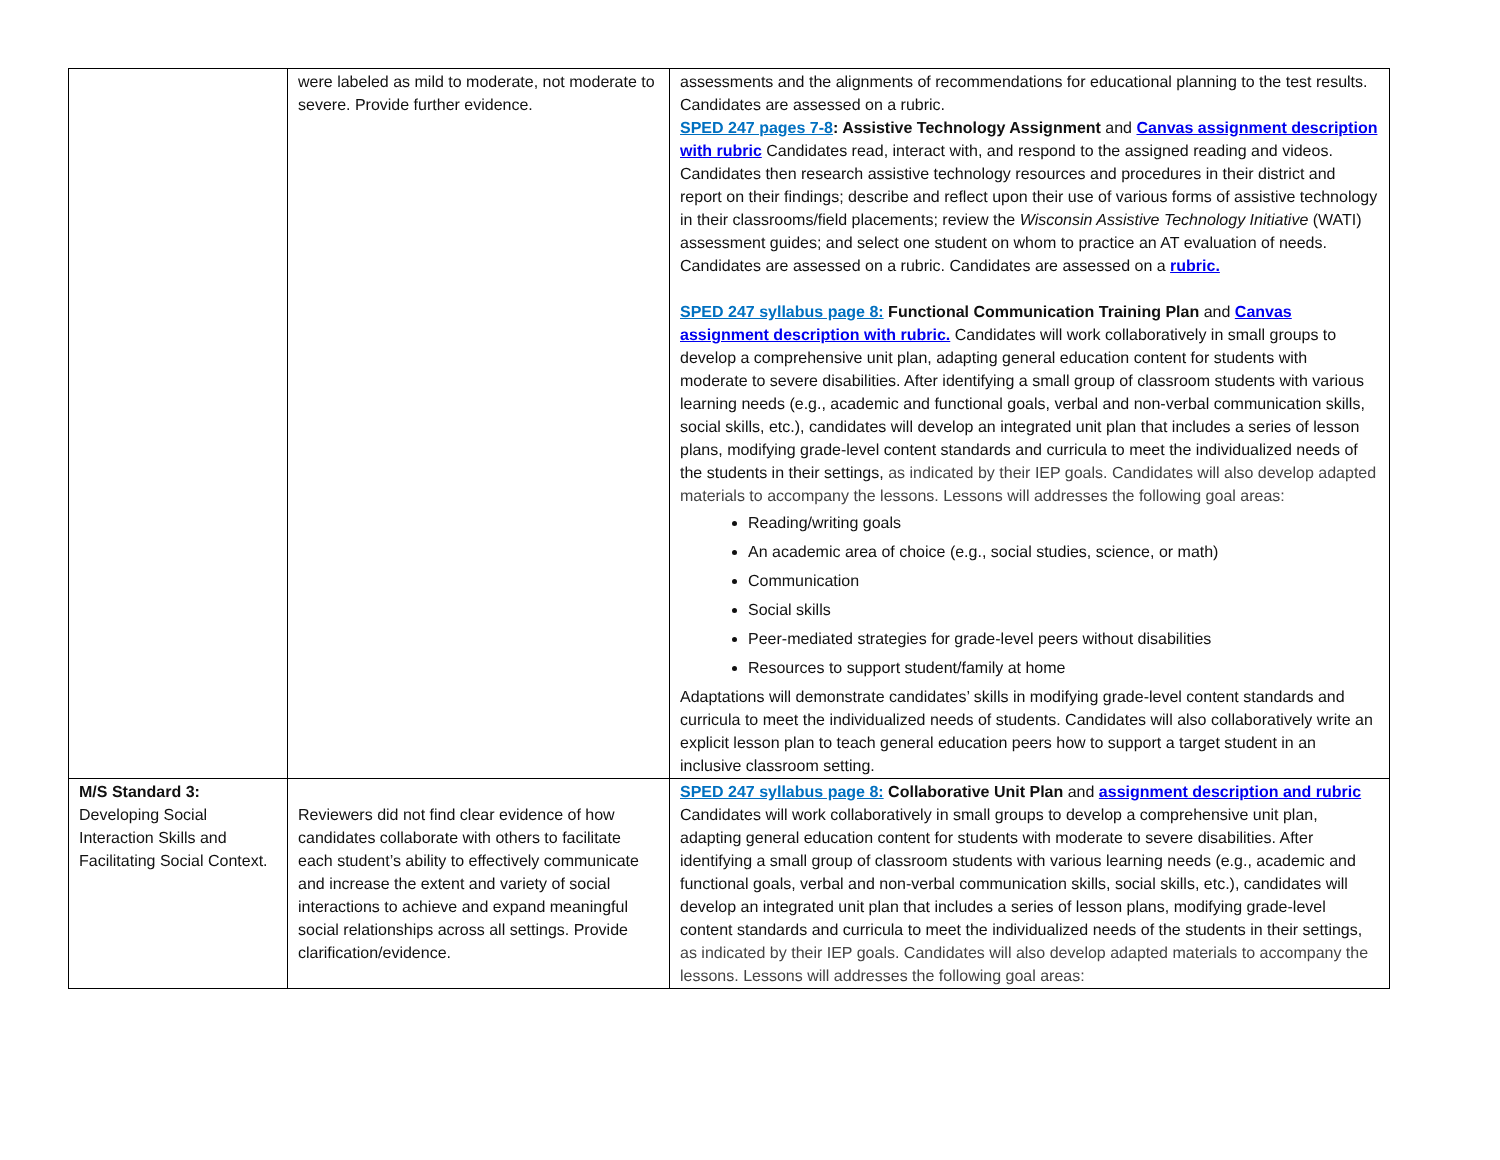| | were labeled as mild to moderate, not moderate to severe. Provide further evidence. | assessments and the alignments of recommendations for educational planning to the test results. Candidates are assessed on a rubric. SPED 247 pages 7-8 : Assistive Technology Assignment and Canvas assignment description with rubric Candidates read, interact with, and respond to the assigned reading and videos. Candidates then research assistive technology resources and procedures in their district and report on their findings; describe and reflect upon their use of various forms of assistive technology in their classrooms/field placements; review the Wisconsin Assistive Technology Initiative (WATI) assessment guides; and select one student on whom to practice an AT evaluation of needs. Candidates are assessed on a rubric. Candidates are assessed on a rubric. SPED 247 syllabus page 8: Functional Communication Training Plan and Canvas assignment description with rubric. Candidates will work collaboratively in small groups to develop a comprehensive unit plan, adapting general education content for students with moderate to severe disabilities. After identifying a small group of classroom students with various learning needs (e.g., academic and functional goals, verbal and non-verbal communication skills, social skills, etc.), candidates will develop an integrated unit plan that includes a series of lesson plans, modifying grade-level content standards and curricula to meet the individualized needs of the students in their settings, as indicated by their IEP goals. Candidates will also develop adapted materials to accompany the lessons. Lessons will addresses the following goal areas: Reading/writing goals An academic area of choice (e.g., social studies, science, or math) Communication Social skills Peer-mediated strategies for grade-level peers without disabilities Resources to support student/family at home Adaptations will demonstrate candidates’ skills in modifying grade-level content standards and curricula to meet the individualized needs of students. Candidates will also collaboratively write an explicit lesson plan to teach general education peers how to support a target student in an inclusive classroom setting. |
| M/S Standard 3: Developing Social Interaction Skills and Facilitating Social Context. | Reviewers did not find clear evidence of how candidates collaborate with others to facilitate each student’s ability to effectively communicate and increase the extent and variety of social interactions to achieve and expand meaningful social relationships across all settings. Provide clarification/evidence. | SPED 247 syllabus page 8: Collaborative Unit Plan and assignment description and rubric Candidates will work collaboratively in small groups to develop a comprehensive unit plan, adapting general education content for students with moderate to severe disabilities. After identifying a small group of classroom students with various learning needs (e.g., academic and functional goals, verbal and non-verbal communication skills, social skills, etc.), candidates will develop an integrated unit plan that includes a series of lesson plans, modifying grade-level content standards and curricula to meet the individualized needs of the students in their settings, as indicated by their IEP goals. Candidates will also develop adapted materials to accompany the lessons. Lessons will addresses the following goal areas: |